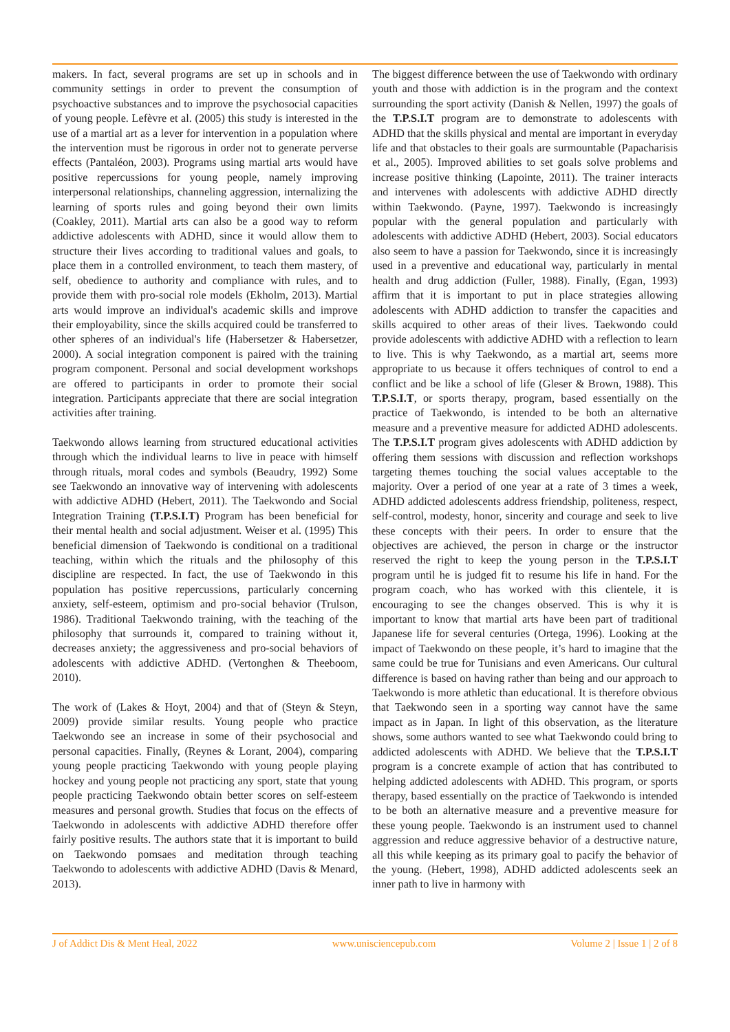makers. In fact, several programs are set up in schools and in community settings in order to prevent the consumption of psychoactive substances and to improve the psychosocial capacities of young people. Lefèvre et al. (2005) this study is interested in the use of a martial art as a lever for intervention in a population where the intervention must be rigorous in order not to generate perverse effects (Pantaléon, 2003). Programs using martial arts would have positive repercussions for young people, namely improving interpersonal relationships, channeling aggression, internalizing the learning of sports rules and going beyond their own limits (Coakley, 2011). Martial arts can also be a good way to reform addictive adolescents with ADHD, since it would allow them to structure their lives according to traditional values and goals, to place them in a controlled environment, to teach them mastery, of self, obedience to authority and compliance with rules, and to provide them with pro-social role models (Ekholm, 2013). Martial arts would improve an individual's academic skills and improve their employability, since the skills acquired could be transferred to other spheres of an individual's life (Habersetzer & Habersetzer, 2000). A social integration component is paired with the training program component. Personal and social development workshops are offered to participants in order to promote their social integration. Participants appreciate that there are social integration activities after training.
Taekwondo allows learning from structured educational activities through which the individual learns to live in peace with himself through rituals, moral codes and symbols (Beaudry, 1992) Some see Taekwondo an innovative way of intervening with adolescents with addictive ADHD (Hebert, 2011). The Taekwondo and Social Integration Training (T.P.S.I.T) Program has been beneficial for their mental health and social adjustment. Weiser et al. (1995) This beneficial dimension of Taekwondo is conditional on a traditional teaching, within which the rituals and the philosophy of this discipline are respected. In fact, the use of Taekwondo in this population has positive repercussions, particularly concerning anxiety, self-esteem, optimism and pro-social behavior (Trulson, 1986). Traditional Taekwondo training, with the teaching of the philosophy that surrounds it, compared to training without it, decreases anxiety; the aggressiveness and pro-social behaviors of adolescents with addictive ADHD. (Vertonghen & Theeboom, 2010).
The work of (Lakes & Hoyt, 2004) and that of (Steyn & Steyn, 2009) provide similar results. Young people who practice Taekwondo see an increase in some of their psychosocial and personal capacities. Finally, (Reynes & Lorant, 2004), comparing young people practicing Taekwondo with young people playing hockey and young people not practicing any sport, state that young people practicing Taekwondo obtain better scores on self-esteem measures and personal growth. Studies that focus on the effects of Taekwondo in adolescents with addictive ADHD therefore offer fairly positive results. The authors state that it is important to build on Taekwondo pomsaes and meditation through teaching Taekwondo to adolescents with addictive ADHD (Davis & Menard, 2013).
The biggest difference between the use of Taekwondo with ordinary youth and those with addiction is in the program and the context surrounding the sport activity (Danish & Nellen, 1997) the goals of the T.P.S.I.T program are to demonstrate to adolescents with ADHD that the skills physical and mental are important in everyday life and that obstacles to their goals are surmountable (Papacharisis et al., 2005). Improved abilities to set goals solve problems and increase positive thinking (Lapointe, 2011). The trainer interacts and intervenes with adolescents with addictive ADHD directly within Taekwondo. (Payne, 1997). Taekwondo is increasingly popular with the general population and particularly with adolescents with addictive ADHD (Hebert, 2003). Social educators also seem to have a passion for Taekwondo, since it is increasingly used in a preventive and educational way, particularly in mental health and drug addiction (Fuller, 1988). Finally, (Egan, 1993) affirm that it is important to put in place strategies allowing adolescents with ADHD addiction to transfer the capacities and skills acquired to other areas of their lives. Taekwondo could provide adolescents with addictive ADHD with a reflection to learn to live. This is why Taekwondo, as a martial art, seems more appropriate to us because it offers techniques of control to end a conflict and be like a school of life (Gleser & Brown, 1988). This T.P.S.I.T, or sports therapy, program, based essentially on the practice of Taekwondo, is intended to be both an alternative measure and a preventive measure for addicted ADHD adolescents. The T.P.S.I.T program gives adolescents with ADHD addiction by offering them sessions with discussion and reflection workshops targeting themes touching the social values acceptable to the majority. Over a period of one year at a rate of 3 times a week, ADHD addicted adolescents address friendship, politeness, respect, self-control, modesty, honor, sincerity and courage and seek to live these concepts with their peers. In order to ensure that the objectives are achieved, the person in charge or the instructor reserved the right to keep the young person in the T.P.S.I.T program until he is judged fit to resume his life in hand. For the program coach, who has worked with this clientele, it is encouraging to see the changes observed. This is why it is important to know that martial arts have been part of traditional Japanese life for several centuries (Ortega, 1996). Looking at the impact of Taekwondo on these people, it’s hard to imagine that the same could be true for Tunisians and even Americans. Our cultural difference is based on having rather than being and our approach to Taekwondo is more athletic than educational. It is therefore obvious that Taekwondo seen in a sporting way cannot have the same impact as in Japan. In light of this observation, as the literature shows, some authors wanted to see what Taekwondo could bring to addicted adolescents with ADHD. We believe that the T.P.S.I.T program is a concrete example of action that has contributed to helping addicted adolescents with ADHD. This program, or sports therapy, based essentially on the practice of Taekwondo is intended to be both an alternative measure and a preventive measure for these young people. Taekwondo is an instrument used to channel aggression and reduce aggressive behavior of a destructive nature, all this while keeping as its primary goal to pacify the behavior of the young. (Hebert, 1998), ADHD addicted adolescents seek an inner path to live in harmony with
J of Addict Dis & Ment Heal, 2022 www.unisciencepub.com Volume 2 | Issue 1 | 2 of 8